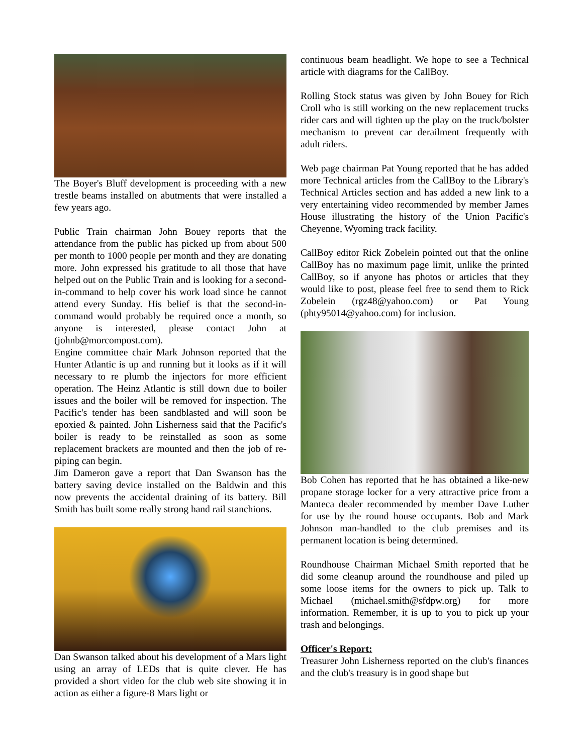The Boyer's Bluff development is proceeding with a new trestle beams installed on abutments that were installed a few years ago.
Public Train chairman John Bouey reports that the attendance from the public has picked up from about 500 per month to 1000 people per month and they are donating more. John expressed his gratitude to all those that have helped out on the Public Train and is looking for a second-in-command to help cover his work load since he cannot attend every Sunday. His belief is that the second-in-command would probably be required once a month, so anyone is interested, please contact John at (johnb@morcompost.com).
Engine committee chair Mark Johnson reported that the Hunter Atlantic is up and running but it looks as if it will necessary to re plumb the injectors for more efficient operation. The Heinz Atlantic is still down due to boiler issues and the boiler will be removed for inspection. The Pacific's tender has been sandblasted and will soon be epoxied & painted. John Lisherness said that the Pacific's boiler is ready to be reinstalled as soon as some replacement brackets are mounted and then the job of re-piping can begin.
Jim Dameron gave a report that Dan Swanson has the battery saving device installed on the Baldwin and this now prevents the accidental draining of its battery. Bill Smith has built some really strong hand rail stanchions.
Dan Swanson talked about his development of a Mars light using an array of LEDs that is quite clever. He has provided a short video for the club web site showing it in action as either a figure-8 Mars light or
continuous beam headlight. We hope to see a Technical article with diagrams for the CallBoy.
Rolling Stock status was given by John Bouey for Rich Croll who is still working on the new replacement trucks rider cars and will tighten up the play on the truck/bolster mechanism to prevent car derailment frequently with adult riders.
Web page chairman Pat Young reported that he has added more Technical articles from the CallBoy to the Library's Technical Articles section and has added a new link to a very entertaining video recommended by member James House illustrating the history of the Union Pacific's Cheyenne, Wyoming track facility.
CallBoy editor Rick Zobelein pointed out that the online CallBoy has no maximum page limit, unlike the printed CallBoy, so if anyone has photos or articles that they would like to post, please feel free to send them to Rick Zobelein (rgz48@yahoo.com) or Pat Young (phty95014@yahoo.com) for inclusion.
Bob Cohen has reported that he has obtained a like-new propane storage locker for a very attractive price from a Manteca dealer recommended by member Dave Luther for use by the round house occupants. Bob and Mark Johnson man-handled to the club premises and its permanent location is being determined.
Roundhouse Chairman Michael Smith reported that he did some cleanup around the roundhouse and piled up some loose items for the owners to pick up. Talk to Michael (michael.smith@sfdpw.org) for more information. Remember, it is up to you to pick up your trash and belongings.
Officer's Report:
Treasurer John Lisherness reported on the club's finances and the club's treasury is in good shape but